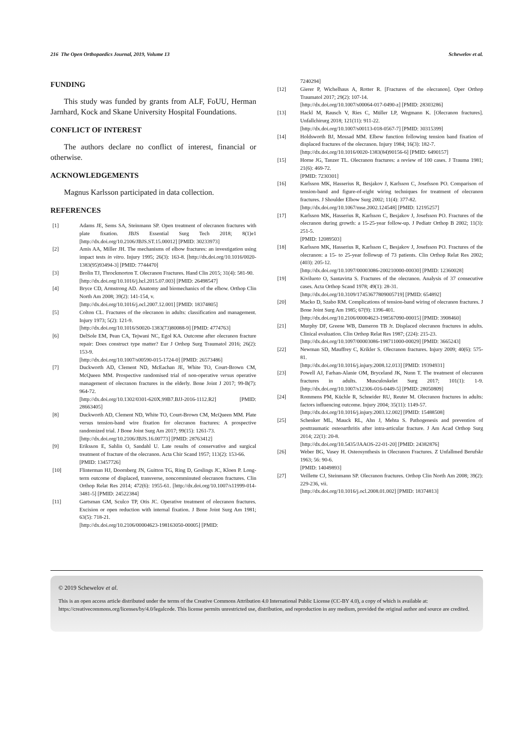216 The Open Orthopaedics Journal, 2019, Volume 13 Schewelov et al.
FUNDING
This study was funded by grants from ALF, FoUU, Herman Jarnhard, Kock and Skane University Hospital Foundations.
CONFLICT OF INTEREST
The authors declare no conflict of interest, financial or otherwise.
ACKNOWLEDGEMENTS
Magnus Karlsson participated in data collection.
REFERENCES
[1] Adams JE, Sems SA, Steinmann SP. Open treatment of olecranon fractures with plate fixation. JBJS Essential Surg Tech 2018; 8(1)e1 [http://dx.doi.org/10.2106/JBJS.ST.15.00012] [PMID: 30233973]
[2] Amis AA, Miller JH. The mechanisms of elbow fractures: an investigation using impact tests in vitro. Injury 1995; 26(3): 163-8. [http://dx.doi.org/10.1016/0020-1383(95)93494-3] [PMID: 7744470]
[3] Brolin TJ, Throckmorton T. Olecranon Fractures. Hand Clin 2015; 31(4): 581-90.
[http://dx.doi.org/10.1016/j.hcl.2015.07.003] [PMID: 26498547]
[4] Bryce CD, Armstrong AD. Anatomy and biomechanics of the elbow. Orthop Clin North Am 2008; 39(2): 141-154, v.
[http://dx.doi.org/10.1016/j.ocl.2007.12.001] [PMID: 18374805]
[5] Colton CL. Fractures of the olecranon in adults: classification and management. Injury 1973; 5(2): 121-9.
[http://dx.doi.org/10.1016/S0020-1383(73)80088-9] [PMID: 4774763]
[6] DelSole EM, Pean CA, Tejwani NC, Egol KA. Outcome after olecranon fracture repair: Does construct type matter? Eur J Orthop Surg Traumatol 2016; 26(2): 153-9.
[http://dx.doi.org/10.1007/s00590-015-1724-0] [PMID: 26573486]
[7] Duckworth AD, Clement ND, McEachan JE, White TO, Court-Brown CM, McQueen MM. Prospective randomised trial of non-operative versus operative management of olecranon fractures in the elderly. Bone Joint J 2017; 99-B(7): 964-72.
[http://dx.doi.org/10.1302/0301-620X.99B7.BJJ-2016-1112.R2] [PMID: 28663405]
[8] Duckworth AD, Clement ND, White TO, Court-Brown CM, McQueen MM. Plate versus tension-band wire fixation for olecranon fractures: A prospective randomized trial. J Bone Joint Surg Am 2017; 99(15): 1261-73.
[http://dx.doi.org/10.2106/JBJS.16.00773] [PMID: 28763412]
[9] Eriksson E, Sahlin O, Sandahl U. Late results of conservative and surgical treatment of fracture of the olecranon. Acta Chir Scand 1957; 113(2): 153-66.
[PMID: 13457726]
[10] Flinterman HJ, Doornberg JN, Guitton TG, Ring D, Goslings JC, Kloen P. Long-term outcome of displaced, transverse, noncomminuted olecranon fractures. Clin Orthop Relat Res 2014; 472(6): 1955-61. [http://dx.doi.org/10.1007/s11999-014-3481-5] [PMID: 24522384]
[11] Gartsman GM, Sculco TP, Otis JC. Operative treatment of olecranon fractures. Excision or open reduction with internal fixation. J Bone Joint Surg Am 1981; 63(5): 718-21.
[http://dx.doi.org/10.2106/00004623-198163050-00005] [PMID:
7240294]
[12] Gierer P, Wichelhaus A, Rotter R. [Fractures of the olecranon]. Oper Orthop Traumatol 2017; 29(2): 107-14.
[http://dx.doi.org/10.1007/s00064-017-0490-z] [PMID: 28303286]
[13] Hackl M, Rausch V, Ries C, Müller LP, Wegmann K. [Olecranon fractures]. Unfallchirurg 2018; 121(11): 911-22.
[http://dx.doi.org/10.1007/s00113-018-0567-7] [PMID: 30315399]
[14] Holdsworth BJ, Mossad MM. Elbow function following tension band fixation of displaced fractures of the olecranon. Injury 1984; 16(3): 182-7.
[http://dx.doi.org/10.1016/0020-1383(84)90156-6] [PMID: 6490157]
[15] Horne JG, Tanzer TL. Olecranon fractures: a review of 100 cases. J Trauma 1981; 21(6): 469-72.
[PMID: 7230301]
[16] Karlsson MK, Hasserius R, Besjakov J, Karlsson C, Josefsson PO. Comparison of tension-band and figure-of-eight wiring techniques for treatment of olecranon fractures. J Shoulder Elbow Surg 2002; 11(4): 377-82.
[http://dx.doi.org/10.1067/mse.2002.124548] [PMID: 12195257]
[17] Karlsson MK, Hasserius R, Karlsson C, Besjakov J, Josefsson PO. Fractures of the olecranon during growth: a 15-25-year follow-up. J Pediatr Orthop B 2002; 11(3): 251-5.
[PMID: 12089503]
[18] Karlsson MK, Hasserius R, Karlsson C, Besjakov J, Josefsson PO. Fractures of the olecranon: a 15- to 25-year followup of 73 patients. Clin Orthop Relat Res 2002; (403): 205-12.
[http://dx.doi.org/10.1097/00003086-200210000-00030] [PMID: 12360028]
[19] Kiviluoto O, Santavirta S. Fractures of the olecranon. Analysis of 37 consecutive cases. Acta Orthop Scand 1978; 49(1): 28-31.
[http://dx.doi.org/10.3109/17453677809005719] [PMID: 654892]
[20] Macko D, Szabo RM. Complications of tension-band wiring of olecranon fractures. J Bone Joint Surg Am 1985; 67(9): 1396-401.
[http://dx.doi.org/10.2106/00004623-198567090-00015] [PMID: 3908460]
[21] Murphy DF, Greene WB, Dameron TB Jr. Displaced olecranon fractures in adults. Clinical evaluation. Clin Orthop Relat Res 1987; (224): 215-23.
[http://dx.doi.org/10.1097/00003086-198711000-00029] [PMID: 3665243]
[22] Newman SD, Mauffrey C, Krikler S. Olecranon fractures. Injury 2009; 40(6): 575-81.
[http://dx.doi.org/10.1016/j.injury.2008.12.013] [PMID: 19394931]
[23] Powell AJ, Farhan-Alanie OM, Bryceland JK, Nunn T. The treatment of olecranon fractures in adults. Musculoskelet Surg 2017; 101(1): 1-9. [http://dx.doi.org/10.1007/s12306-016-0449-5] [PMID: 28050809]
[24] Rommens PM, Küchle R, Schneider RU, Reuter M. Olecranon fractures in adults: factors influencing outcome. Injury 2004; 35(11): 1149-57.
[http://dx.doi.org/10.1016/j.injury.2003.12.002] [PMID: 15488508]
[25] Schenker ML, Mauck RL, Ahn J, Mehta S. Pathogenesis and prevention of posttraumatic osteoarthritis after intra-articular fracture. J Am Acad Orthop Surg 2014; 22(1): 20-8.
[http://dx.doi.org/10.5435/JAAOS-22-01-20] [PMID: 24382876]
[26] Weber BG, Vasey H. Osteosynthesis in Olecranon Fractures. Z Unfallmed Berufskr 1963; 56: 90-6.
[PMID: 14049893]
[27] Veillette CJ, Steinmann SP. Olecranon fractures. Orthop Clin North Am 2008; 39(2): 229-236, vii.
[http://dx.doi.org/10.1016/j.ocl.2008.01.002] [PMID: 18374813]
© 2019 Schewelov et al.
This is an open access article distributed under the terms of the Creative Commons Attribution 4.0 International Public License (CC-BY 4.0), a copy of which is available at: https://creativecommons.org/licenses/by/4.0/legalcode. This license permits unrestricted use, distribution, and reproduction in any medium, provided the original author and source are credited.